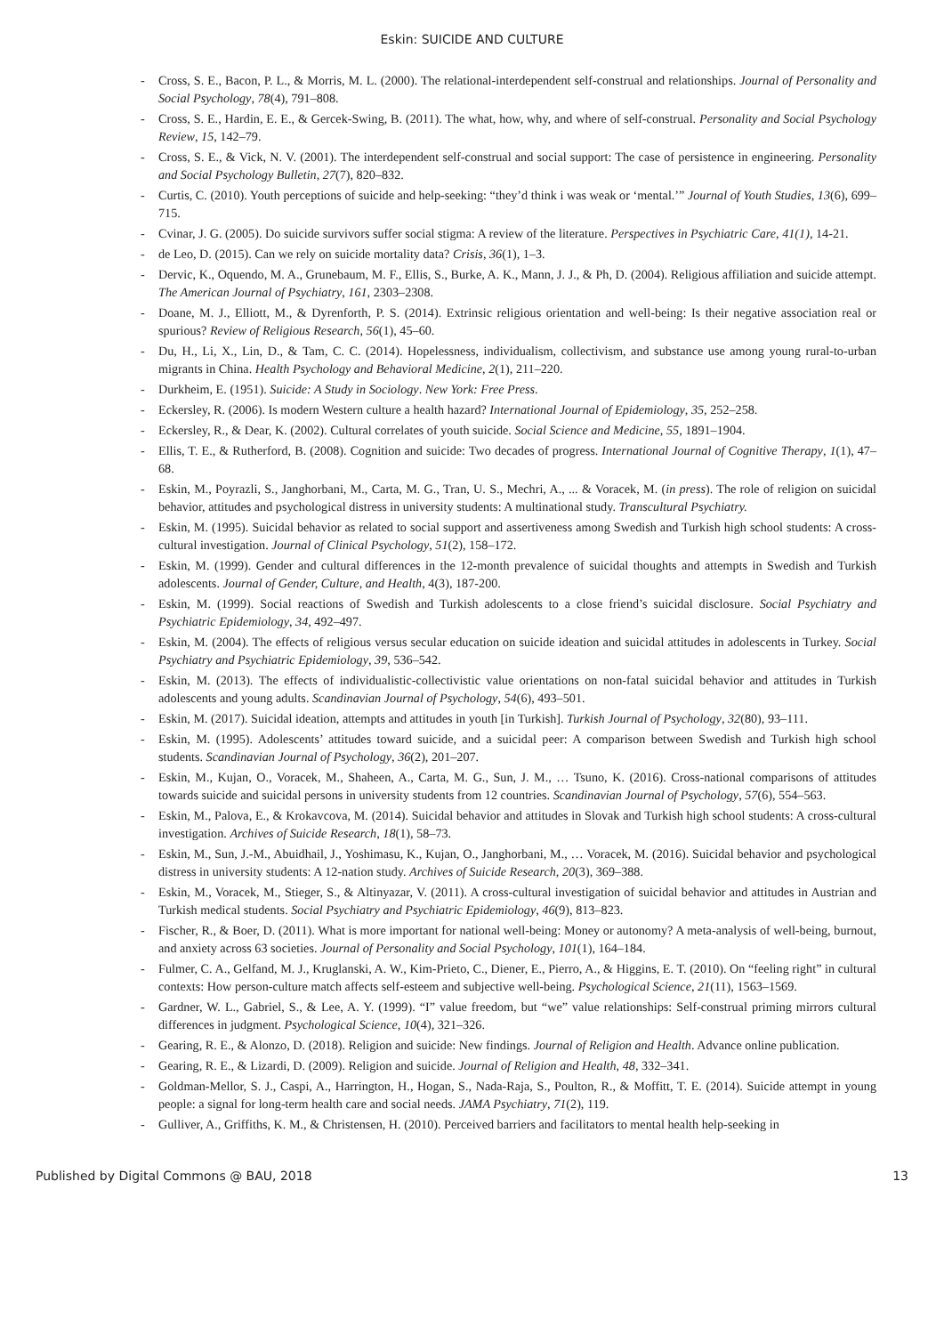Eskin: SUICIDE AND CULTURE
- Cross, S. E., Bacon, P. L., & Morris, M. L. (2000). The relational-interdependent self-construal and relationships. Journal of Personality and Social Psychology, 78(4), 791–808.
- Cross, S. E., Hardin, E. E., & Gercek-Swing, B. (2011). The what, how, why, and where of self-construal. Personality and Social Psychology Review, 15, 142–79.
- Cross, S. E., & Vick, N. V. (2001). The interdependent self-construal and social support: The case of persistence in engineering. Personality and Social Psychology Bulletin, 27(7), 820–832.
- Curtis, C. (2010). Youth perceptions of suicide and help-seeking: “they’d think i was weak or ‘mental.’” Journal of Youth Studies, 13(6), 699–715.
- Cvinar, J. G. (2005). Do suicide survivors suffer social stigma: A review of the literature. Perspectives in Psychiatric Care, 41(1), 14-21.
- de Leo, D. (2015). Can we rely on suicide mortality data? Crisis, 36(1), 1–3.
- Dervic, K., Oquendo, M. A., Grunebaum, M. F., Ellis, S., Burke, A. K., Mann, J. J., & Ph, D. (2004). Religious affiliation and suicide attempt. The American Journal of Psychiatry, 161, 2303–2308.
- Doane, M. J., Elliott, M., & Dyrenforth, P. S. (2014). Extrinsic religious orientation and well-being: Is their negative association real or spurious? Review of Religious Research, 56(1), 45–60.
- Du, H., Li, X., Lin, D., & Tam, C. C. (2014). Hopelessness, individualism, collectivism, and substance use among young rural-to-urban migrants in China. Health Psychology and Behavioral Medicine, 2(1), 211–220.
- Durkheim, E. (1951). Suicide: A Study in Sociology. New York: Free Press.
- Eckersley, R. (2006). Is modern Western culture a health hazard? International Journal of Epidemiology, 35, 252–258.
- Eckersley, R., & Dear, K. (2002). Cultural correlates of youth suicide. Social Science and Medicine, 55, 1891–1904.
- Ellis, T. E., & Rutherford, B. (2008). Cognition and suicide: Two decades of progress. International Journal of Cognitive Therapy, 1(1), 47–68.
- Eskin, M., Poyrazli, S., Janghorbani, M., Carta, M. G., Tran, U. S., Mechri, A., ... & Voracek, M. (in press). The role of religion on suicidal behavior, attitudes and psychological distress in university students: A multinational study. Transcultural Psychiatry.
- Eskin, M. (1995). Suicidal behavior as related to social support and assertiveness among Swedish and Turkish high school students: A cross-cultural investigation. Journal of Clinical Psychology, 51(2), 158–172.
- Eskin, M. (1999). Gender and cultural differences in the 12-month prevalence of suicidal thoughts and attempts in Swedish and Turkish adolescents. Journal of Gender, Culture, and Health, 4(3), 187-200.
- Eskin, M. (1999). Social reactions of Swedish and Turkish adolescents to a close friend’s suicidal disclosure. Social Psychiatry and Psychiatric Epidemiology, 34, 492–497.
- Eskin, M. (2004). The effects of religious versus secular education on suicide ideation and suicidal attitudes in adolescents in Turkey. Social Psychiatry and Psychiatric Epidemiology, 39, 536–542.
- Eskin, M. (2013). The effects of individualistic-collectivistic value orientations on non-fatal suicidal behavior and attitudes in Turkish adolescents and young adults. Scandinavian Journal of Psychology, 54(6), 493–501.
- Eskin, M. (2017). Suicidal ideation, attempts and attitudes in youth [in Turkish]. Turkish Journal of Psychology, 32(80), 93–111.
- Eskin, M. (1995). Adolescents’ attitudes toward suicide, and a suicidal peer: A comparison between Swedish and Turkish high school students. Scandinavian Journal of Psychology, 36(2), 201–207.
- Eskin, M., Kujan, O., Voracek, M., Shaheen, A., Carta, M. G., Sun, J. M., … Tsuno, K. (2016). Cross-national comparisons of attitudes towards suicide and suicidal persons in university students from 12 countries. Scandinavian Journal of Psychology, 57(6), 554–563.
- Eskin, M., Palova, E., & Krokavcova, M. (2014). Suicidal behavior and attitudes in Slovak and Turkish high school students: A cross-cultural investigation. Archives of Suicide Research, 18(1), 58–73.
- Eskin, M., Sun, J.-M., Abuidhail, J., Yoshimasu, K., Kujan, O., Janghorbani, M., … Voracek, M. (2016). Suicidal behavior and psychological distress in university students: A 12-nation study. Archives of Suicide Research, 20(3), 369–388.
- Eskin, M., Voracek, M., Stieger, S., & Altinyazar, V. (2011). A cross-cultural investigation of suicidal behavior and attitudes in Austrian and Turkish medical students. Social Psychiatry and Psychiatric Epidemiology, 46(9), 813–823.
- Fischer, R., & Boer, D. (2011). What is more important for national well-being: Money or autonomy? A meta-analysis of well-being, burnout, and anxiety across 63 societies. Journal of Personality and Social Psychology, 101(1), 164–184.
- Fulmer, C. A., Gelfand, M. J., Kruglanski, A. W., Kim-Prieto, C., Diener, E., Pierro, A., & Higgins, E. T. (2010). On “feeling right” in cultural contexts: How person-culture match affects self-esteem and subjective well-being. Psychological Science, 21(11), 1563–1569.
- Gardner, W. L., Gabriel, S., & Lee, A. Y. (1999). “I” value freedom, but “we” value relationships: Self-construal priming mirrors cultural differences in judgment. Psychological Science, 10(4), 321–326.
- Gearing, R. E., & Alonzo, D. (2018). Religion and suicide: New findings. Journal of Religion and Health. Advance online publication.
- Gearing, R. E., & Lizardi, D. (2009). Religion and suicide. Journal of Religion and Health, 48, 332–341.
- Goldman-Mellor, S. J., Caspi, A., Harrington, H., Hogan, S., Nada-Raja, S., Poulton, R., & Moffitt, T. E. (2014). Suicide attempt in young people: a signal for long-term health care and social needs. JAMA Psychiatry, 71(2), 119.
- Gulliver, A., Griffiths, K. M., & Christensen, H. (2010). Perceived barriers and facilitators to mental health help-seeking in
Published by Digital Commons @ BAU, 2018 13